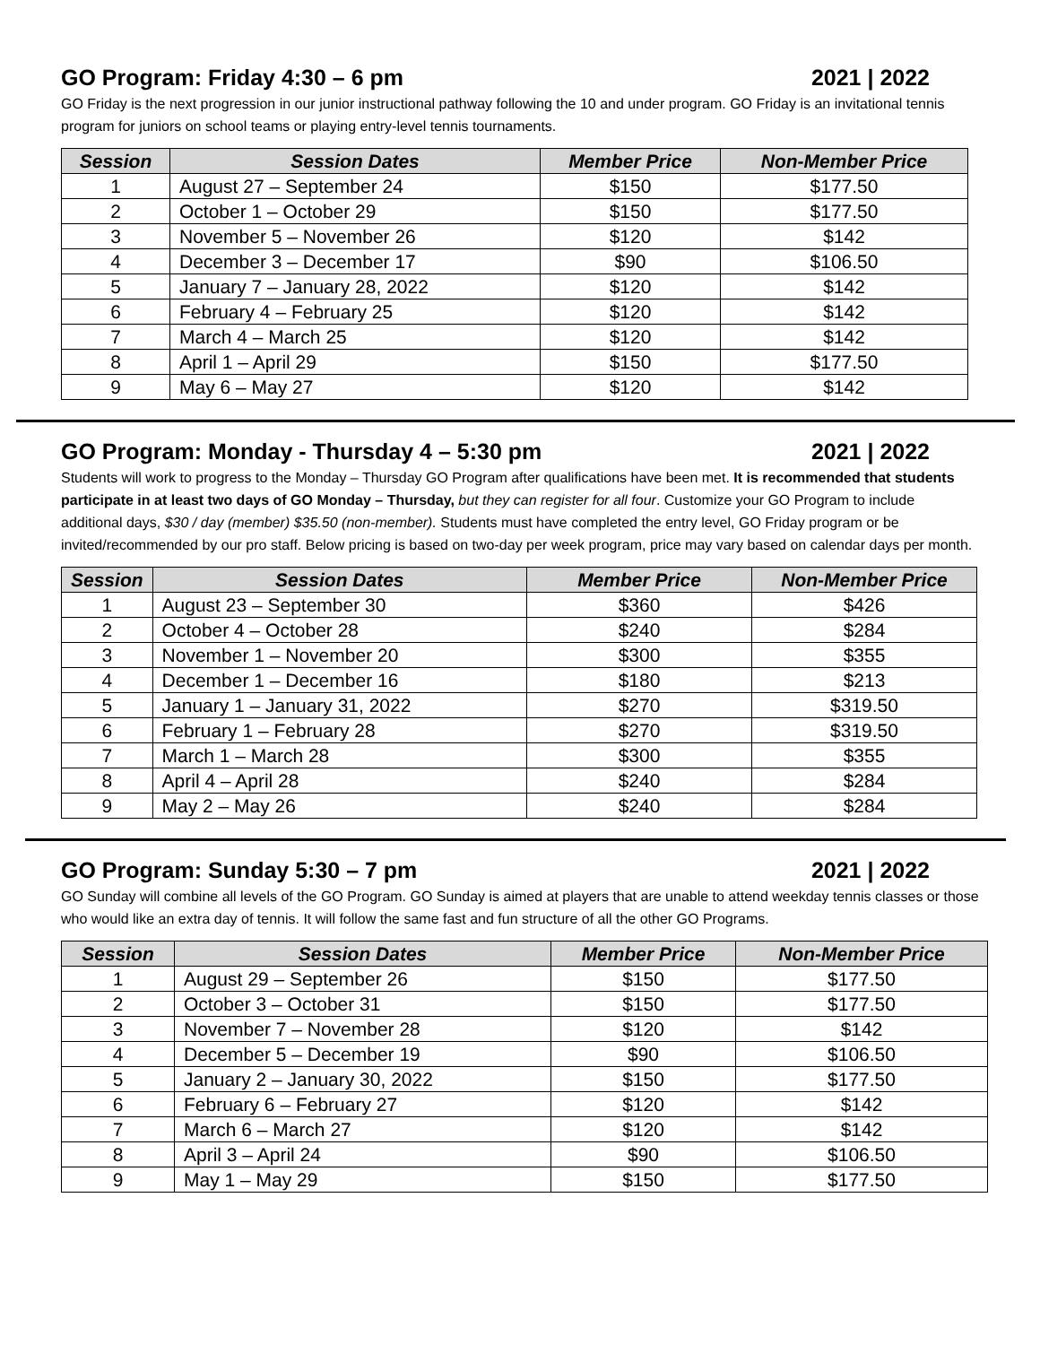GO Program: Friday 4:30 – 6 pm 2021 | 2022
GO Friday is the next progression in our junior instructional pathway following the 10 and under program. GO Friday is an invitational tennis program for juniors on school teams or playing entry-level tennis tournaments.
| Session | Session Dates | Member Price | Non-Member Price |
| --- | --- | --- | --- |
| 1 | August 27 – September 24 | $150 | $177.50 |
| 2 | October 1 – October 29 | $150 | $177.50 |
| 3 | November 5 – November 26 | $120 | $142 |
| 4 | December 3 – December 17 | $90 | $106.50 |
| 5 | January 7 – January 28, 2022 | $120 | $142 |
| 6 | February 4 – February 25 | $120 | $142 |
| 7 | March 4 – March 25 | $120 | $142 |
| 8 | April 1 – April 29 | $150 | $177.50 |
| 9 | May 6 – May 27 | $120 | $142 |
GO Program: Monday - Thursday 4 – 5:30 pm 2021 | 2022
Students will work to progress to the Monday – Thursday GO Program after qualifications have been met. It is recommended that students participate in at least two days of GO Monday – Thursday, but they can register for all four. Customize your GO Program to include additional days, $30 / day (member) $35.50 (non-member). Students must have completed the entry level, GO Friday program or be invited/recommended by our pro staff. Below pricing is based on two-day per week program, price may vary based on calendar days per month.
| Session | Session Dates | Member Price | Non-Member Price |
| --- | --- | --- | --- |
| 1 | August 23 – September 30 | $360 | $426 |
| 2 | October 4 – October 28 | $240 | $284 |
| 3 | November 1 – November 20 | $300 | $355 |
| 4 | December 1 – December 16 | $180 | $213 |
| 5 | January 1 – January 31, 2022 | $270 | $319.50 |
| 6 | February 1 – February 28 | $270 | $319.50 |
| 7 | March 1 – March 28 | $300 | $355 |
| 8 | April 4 – April 28 | $240 | $284 |
| 9 | May 2 – May 26 | $240 | $284 |
GO Program: Sunday 5:30 – 7 pm 2021 | 2022
GO Sunday will combine all levels of the GO Program. GO Sunday is aimed at players that are unable to attend weekday tennis classes or those who would like an extra day of tennis. It will follow the same fast and fun structure of all the other GO Programs.
| Session | Session Dates | Member Price | Non-Member Price |
| --- | --- | --- | --- |
| 1 | August 29 – September 26 | $150 | $177.50 |
| 2 | October 3 – October 31 | $150 | $177.50 |
| 3 | November 7 – November 28 | $120 | $142 |
| 4 | December 5 – December 19 | $90 | $106.50 |
| 5 | January 2 – January 30, 2022 | $150 | $177.50 |
| 6 | February 6 – February 27 | $120 | $142 |
| 7 | March 6 – March 27 | $120 | $142 |
| 8 | April 3 – April 24 | $90 | $106.50 |
| 9 | May 1 – May 29 | $150 | $177.50 |